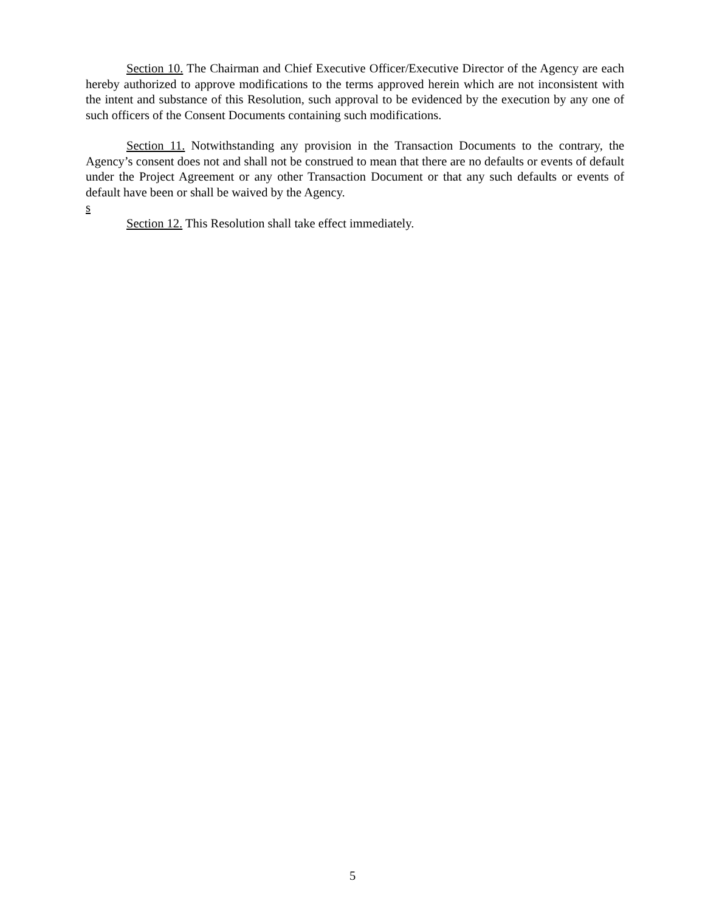Section 10. The Chairman and Chief Executive Officer/Executive Director of the Agency are each hereby authorized to approve modifications to the terms approved herein which are not inconsistent with the intent and substance of this Resolution, such approval to be evidenced by the execution by any one of such officers of the Consent Documents containing such modifications.
Section 11. Notwithstanding any provision in the Transaction Documents to the contrary, the Agency’s consent does not and shall not be construed to mean that there are no defaults or events of default under the Project Agreement or any other Transaction Document or that any such defaults or events of default have been or shall be waived by the Agency.
s
Section 12. This Resolution shall take effect immediately.
5